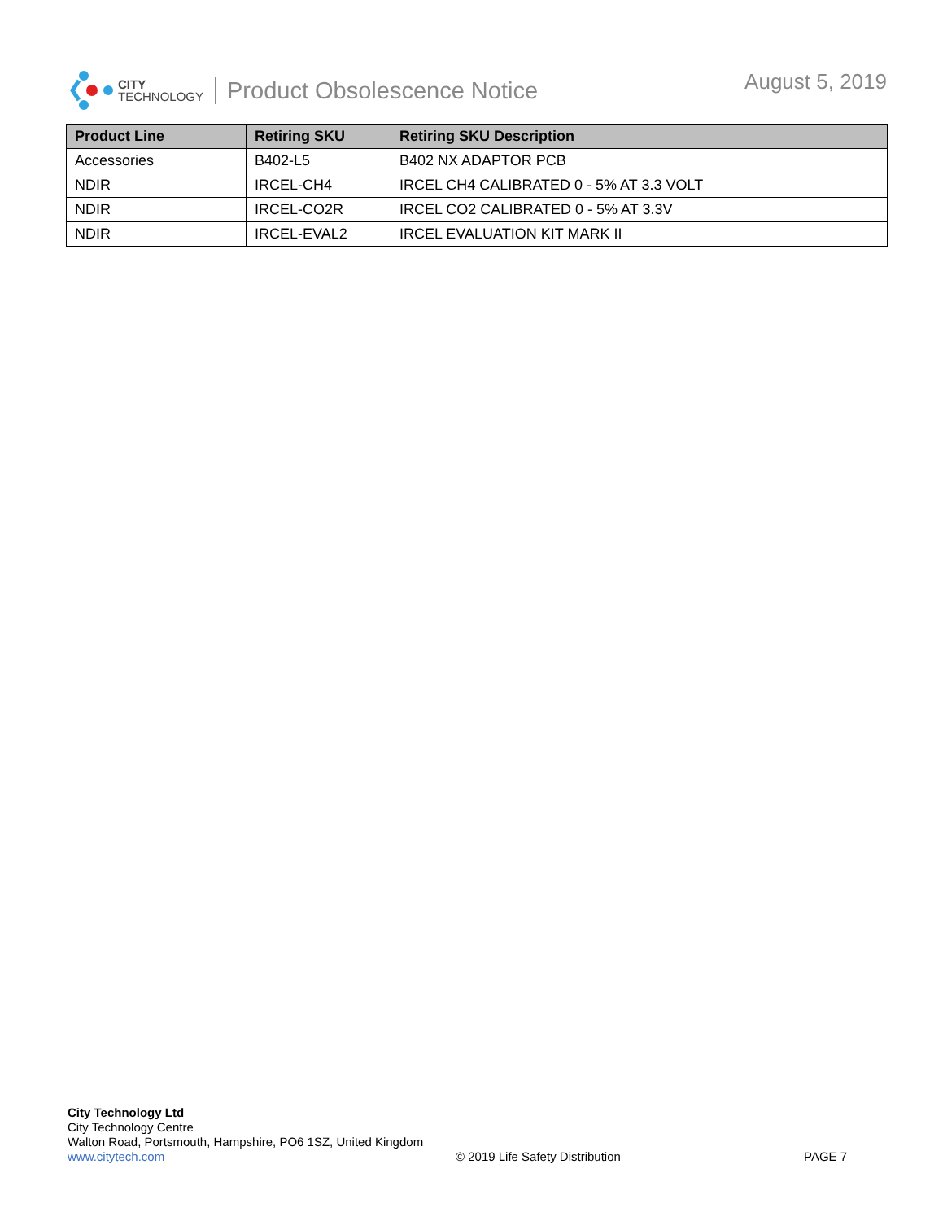CITY
TECHNOLOGY
Product Obsolescence Notice August 5, 2019
| Product Line | Retiring SKU | Retiring SKU Description |
| --- | --- | --- |
| Accessories | B402-L5 | B402 NX ADAPTOR PCB |
| NDIR | IRCEL-CH4 | IRCEL CH4 CALIBRATED 0 - 5% AT 3.3 VOLT |
| NDIR | IRCEL-CO2R | IRCEL CO2 CALIBRATED 0 - 5% AT 3.3V |
| NDIR | IRCEL-EVAL2 | IRCEL EVALUATION KIT MARK II |
City Technology Ltd
City Technology Centre
Walton Road, Portsmouth, Hampshire, PO6 1SZ, United Kingdom
www.citytech.com
© 2019 Life Safety Distribution
PAGE 7